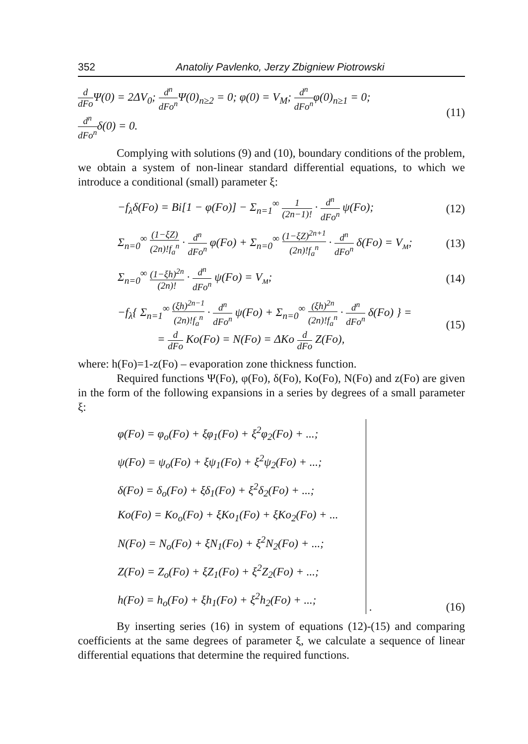352 Anatoliy Pavlenko, Jerzy Zbigniew Piotrowski
d dFo Ψ(0) = 2ΔV<sub>0</sub>; d<sup>n</sup> dFo<sup>n</sup> Ψ(0)<sub>n≥2</sub> = 0; φ(0) = V<sub>M</sub>; d<sup>n</sup> dFo<sup>n</sup>φ(0)<sub>n≥1</sub> = 0;
d<sup>n</sup> dFo<sup>n</sup>δ(0) = 0.
(11)
Complying with solutions (9) and (10), boundary conditions of the problem, we obtain a system of non-linear standard differential equations, to which we introduce a conditional (small) parameter ξ:
−f<sub>λ</sub>δ(Fo) = Bi[1 − φ(Fo)] − Σ<sub>n=1</sub><sup>∞</sup> 1 (2n−1)! · d<sup>n</sup> dFo<sup>n</sup> ψ(Fo);
(12)
Σ<sub>n=0</sub><sup>∞</sup> (1−ξZ) (2n)!f<sub>a</sub><sup>n</sup> · d<sup>n</sup> dFo<sup>n</sup> φ(Fo) + Σ<sub>n=0</sub><sup>∞</sup> (1−ξZ)<sup>2n+1</sup> (2n)!f<sub>a</sub><sup>n</sup> · d<sup>n</sup> dFo<sup>n</sup> δ(Fo) = V<sub>м</sub>;
(13)
Σ<sub>n=0</sub><sup>∞</sup> (1−ξh)<sup>2n</sup> (2n)! · d<sup>n</sup> dFo<sup>n</sup> ψ(Fo) = V<sub>м</sub>;
(14)
−f<sub>λ</sub>{ Σ<sub>n=1</sub><sup>∞</sup> (ξh)<sup>2n−1</sup> (2n)!f<sub>a</sub><sup>n</sup> · d<sup>n</sup> dFo<sup>n</sup> ψ(Fo) + Σ<sub>n=0</sub><sup>∞</sup> (ξh)<sup>2n</sup> (2n)!f<sub>a</sub><sup>n</sup> · d<sup>n</sup> dFo<sup>n</sup> δ(Fo) } =
= d dFo Ko(Fo) = N(Fo) = ΔKo d dFo Z(Fo),
(15)
where: h(Fo)=1-z(Fo) – evaporation zone thickness function.
Required functions Ψ(Fo), φ(Fo), δ(Fo), Ko(Fo), N(Fo) and z(Fo) are given in the form of the following expansions in a series by degrees of a small parameter ξ:
φ(Fo) = φ<sub>o</sub>(Fo) + ξφ<sub>1</sub>(Fo) + ξ<sup>2</sup>φ<sub>2</sub>(Fo) + ...;
ψ(Fo) = ψ<sub>o</sub>(Fo) + ξψ<sub>1</sub>(Fo) + ξ<sup>2</sup>ψ<sub>2</sub>(Fo) + ...;
δ(Fo) = δ<sub>o</sub>(Fo) + ξδ<sub>1</sub>(Fo) + ξ<sup>2</sup>δ<sub>2</sub>(Fo) + ...;
Ko(Fo) = Ko<sub>o</sub>(Fo) + ξKo<sub>1</sub>(Fo) + ξKo<sub>2</sub>(Fo) + ...
N(Fo) = N<sub>o</sub>(Fo) + ξN<sub>1</sub>(Fo) + ξ<sup>2</sup>N<sub>2</sub>(Fo) + ...;
Z(Fo) = Z<sub>o</sub>(Fo) + ξZ<sub>1</sub>(Fo) + ξ<sup>2</sup>Z<sub>2</sub>(Fo) + ...;
h(Fo) = h<sub>o</sub>(Fo) + ξh<sub>1</sub>(Fo) + ξ<sup>2</sup>h<sub>2</sub>(Fo) + ...;
. (16)
By inserting series (16) in system of equations (12)-(15) and comparing coefficients at the same degrees of parameter ξ, we calculate a sequence of linear differential equations that determine the required functions.